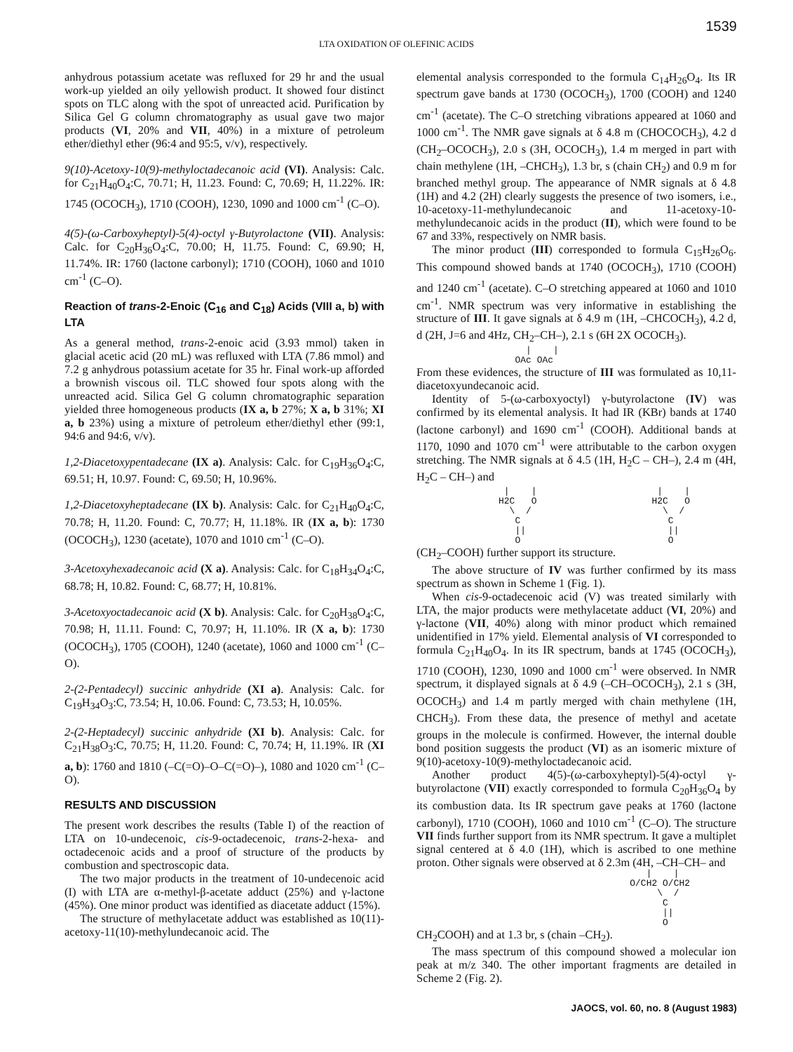1539
LTA OXIDATION OF OLEFINIC ACIDS
anhydrous potassium acetate was refluxed for 29 hr and the usual work-up yielded an oily yellowish product. It showed four distinct spots on TLC along with the spot of unreacted acid. Purification by Silica Gel G column chromatography as usual gave two major products (VI, 20% and VII, 40%) in a mixture of petroleum ether/diethyl ether (96:4 and 95:5, v/v), respectively.
9(10)-Acetoxy-10(9)-methyloctadecanoic acid (VI). Analysis: Calc. for C<sub>21</sub>H<sub>40</sub>O<sub>4</sub>:C, 70.71; H, 11.23. Found: C, 70.69; H, 11.22%. IR: 1745 (OCOCH<sub>3</sub>), 1710 (COOH), 1230, 1090 and 1000 cm<sup>-1</sup> (C–O).
4(5)-(ω-Carboxyheptyl)-5(4)-octyl γ-Butyrolactone (VII). Analysis: Calc. for C<sub>20</sub>H<sub>36</sub>O<sub>4</sub>:C, 70.00; H, 11.75. Found: C, 69.90; H, 11.74%. IR: 1760 (lactone carbonyl); 1710 (COOH), 1060 and 1010 cm<sup>-1</sup> (C–O).
Reaction of trans-2-Enoic (C<sub>16</sub> and C<sub>18</sub>) Acids (VIII a, b) with LTA
As a general method, trans-2-enoic acid (3.93 mmol) taken in glacial acetic acid (20 mL) was refluxed with LTA (7.86 mmol) and 7.2 g anhydrous potassium acetate for 35 hr. Final work-up afforded a brownish viscous oil. TLC showed four spots along with the unreacted acid. Silica Gel G column chromatographic separation yielded three homogeneous products (IX a, b 27%; X a, b 31%; XI a, b 23%) using a mixture of petroleum ether/diethyl ether (99:1, 94:6 and 94:6, v/v).
1,2-Diacetoxypentadecane (IX a). Analysis: Calc. for C<sub>19</sub>H<sub>36</sub>O<sub>4</sub>:C, 69.51; H, 10.97. Found: C, 69.50; H, 10.96%.
1,2-Diacetoxyheptadecane (IX b). Analysis: Calc. for C<sub>21</sub>H<sub>40</sub>O<sub>4</sub>:C, 70.78; H, 11.20. Found: C, 70.77; H, 11.18%. IR (IX a, b): 1730 (OCOCH<sub>3</sub>), 1230 (acetate), 1070 and 1010 cm<sup>-1</sup> (C–O).
3-Acetoxyhexadecanoic acid (X a). Analysis: Calc. for C<sub>18</sub>H<sub>34</sub>O<sub>4</sub>:C, 68.78; H, 10.82. Found: C, 68.77; H, 10.81%.
3-Acetoxyoctadecanoic acid (X b). Analysis: Calc. for C<sub>20</sub>H<sub>38</sub>O<sub>4</sub>:C, 70.98; H, 11.11. Found: C, 70.97; H, 11.10%. IR (X a, b): 1730 (OCOCH<sub>3</sub>), 1705 (COOH), 1240 (acetate), 1060 and 1000 cm<sup>-1</sup> (C–O).
2-(2-Pentadecyl) succinic anhydride (XI a). Analysis: Calc. for C<sub>19</sub>H<sub>34</sub>O<sub>3</sub>:C, 73.54; H, 10.06. Found: C, 73.53; H, 10.05%.
2-(2-Heptadecyl) succinic anhydride (XI b). Analysis: Calc. for C<sub>21</sub>H<sub>38</sub>O<sub>3</sub>:C, 70.75; H, 11.20. Found: C, 70.74; H, 11.19%. IR (XI a, b): 1760 and 1810 (–C(=O)–O–C(=O)–), 1080 and 1020 cm<sup>-1</sup> (C–O).
RESULTS AND DISCUSSION
The present work describes the results (Table I) of the reaction of LTA on 10-undecenoic, cis-9-octadecenoic, trans-2-hexa- and octadecenoic acids and a proof of structure of the products by combustion and spectroscopic data.
The two major products in the treatment of 10-undecenoic acid (I) with LTA are α-methyl-β-acetate adduct (25%) and γ-lactone (45%). One minor product was identified as diacetate adduct (15%).
The structure of methylacetate adduct was established as 10(11)-acetoxy-11(10)-methylundecanoic acid. The
elemental analysis corresponded to the formula C<sub>14</sub>H<sub>26</sub>O<sub>4</sub>. Its IR spectrum gave bands at 1730 (OCOCH<sub>3</sub>), 1700 (COOH) and 1240 cm<sup>-1</sup> (acetate). The C–O stretching vibrations appeared at 1060 and 1000 cm<sup>-1</sup>. The NMR gave signals at δ 4.8 m (CHOCOCH<sub>3</sub>), 4.2 d (CH<sub>2</sub>–OCOCH<sub>3</sub>), 2.0 s (3H, OCOCH<sub>3</sub>), 1.4 m merged in part with chain methylene (1H, –CHCH<sub>3</sub>), 1.3 br, s (chain CH<sub>2</sub>) and 0.9 m for branched methyl group. The appearance of NMR signals at δ 4.8 (1H) and 4.2 (2H) clearly suggests the presence of two isomers, i.e., 10-acetoxy-11-methylundecanoic and 11-acetoxy-10-methylundecanoic acids in the product (II), which were found to be 67 and 33%, respectively on NMR basis.
The minor product (III) corresponded to formula C<sub>15</sub>H<sub>26</sub>O<sub>6</sub>. This compound showed bands at 1740 (OCOCH<sub>3</sub>), 1710 (COOH) and 1240 cm<sup>-1</sup> (acetate). C–O stretching appeared at 1060 and 1010 cm<sup>-1</sup>. NMR spectrum was very informative in establishing the structure of III. It gave signals at δ 4.9 m (1H, –CHCOCH<sub>3</sub>), 4.2 d, d (2H, J=6 and 4Hz, CH<sub>2</sub>–CH–), 2.1 s (6H 2X OCOCH<sub>3</sub>).
| | OAc OAc
From these evidences, the structure of III was formulated as 10,11-diacetoxyundecanoic acid.
Identity of 5-(ω-carboxyoctyl) γ-butyrolactone (IV) was confirmed by its elemental analysis. It had IR (KBr) bands at 1740 (lactone carbonyl) and 1690 cm<sup>-1</sup> (COOH). Additional bands at 1170, 1090 and 1070 cm<sup>-1</sup> were attributable to the carbon oxygen stretching. The NMR signals at δ 4.5 (1H, H<sub>2</sub>C – CH–), 2.4 m (4H, H<sub>2</sub>C – CH–) and
| | | | H2C O H2C O \ / \ / C C || || O O
(CH<sub>2</sub>–COOH) further support its structure.
The above structure of IV was further confirmed by its mass spectrum as shown in Scheme 1 (Fig. 1).
When cis-9-octadecenoic acid (V) was treated similarly with LTA, the major products were methylacetate adduct (VI, 20%) and γ-lactone (VII, 40%) along with minor product which remained unidentified in 17% yield. Elemental analysis of VI corresponded to formula C<sub>21</sub>H<sub>40</sub>O<sub>4</sub>. In its IR spectrum, bands at 1745 (OCOCH<sub>3</sub>), 1710 (COOH), 1230, 1090 and 1000 cm<sup>-1</sup> were observed. In NMR spectrum, it displayed signals at δ 4.9 (–CH–OCOCH<sub>3</sub>), 2.1 s (3H, OCOCH<sub>3</sub>) and 1.4 m partly merged with chain methylene (1H, CHCH<sub>3</sub>). From these data, the presence of methyl and acetate groups in the molecule is confirmed. However, the internal double bond position suggests the product (VI) as an isomeric mixture of 9(10)-acetoxy-10(9)-methyloctadecanoic acid.
Another product 4(5)-(ω-carboxyheptyl)-5(4)-octyl γ-butyrolactone (VII) exactly corresponded to formula C<sub>20</sub>H<sub>36</sub>O<sub>4</sub> by its combustion data. Its IR spectrum gave peaks at 1760 (lactone carbonyl), 1710 (COOH), 1060 and 1010 cm<sup>-1</sup> (C–O). The structure VII finds further support from its NMR spectrum. It gave a multiplet signal centered at δ 4.0 (1H), which is ascribed to one methine proton. Other signals were observed at δ 2.3m (4H, –CH–CH– and
| | O/CH2 O/CH2 \ / C || O
CH<sub>2</sub>COOH) and at 1.3 br, s (chain –CH<sub>2</sub>).
The mass spectrum of this compound showed a molecular ion peak at m/z 340. The other important fragments are detailed in Scheme 2 (Fig. 2).
JAOCS, vol. 60, no. 8 (August 1983)